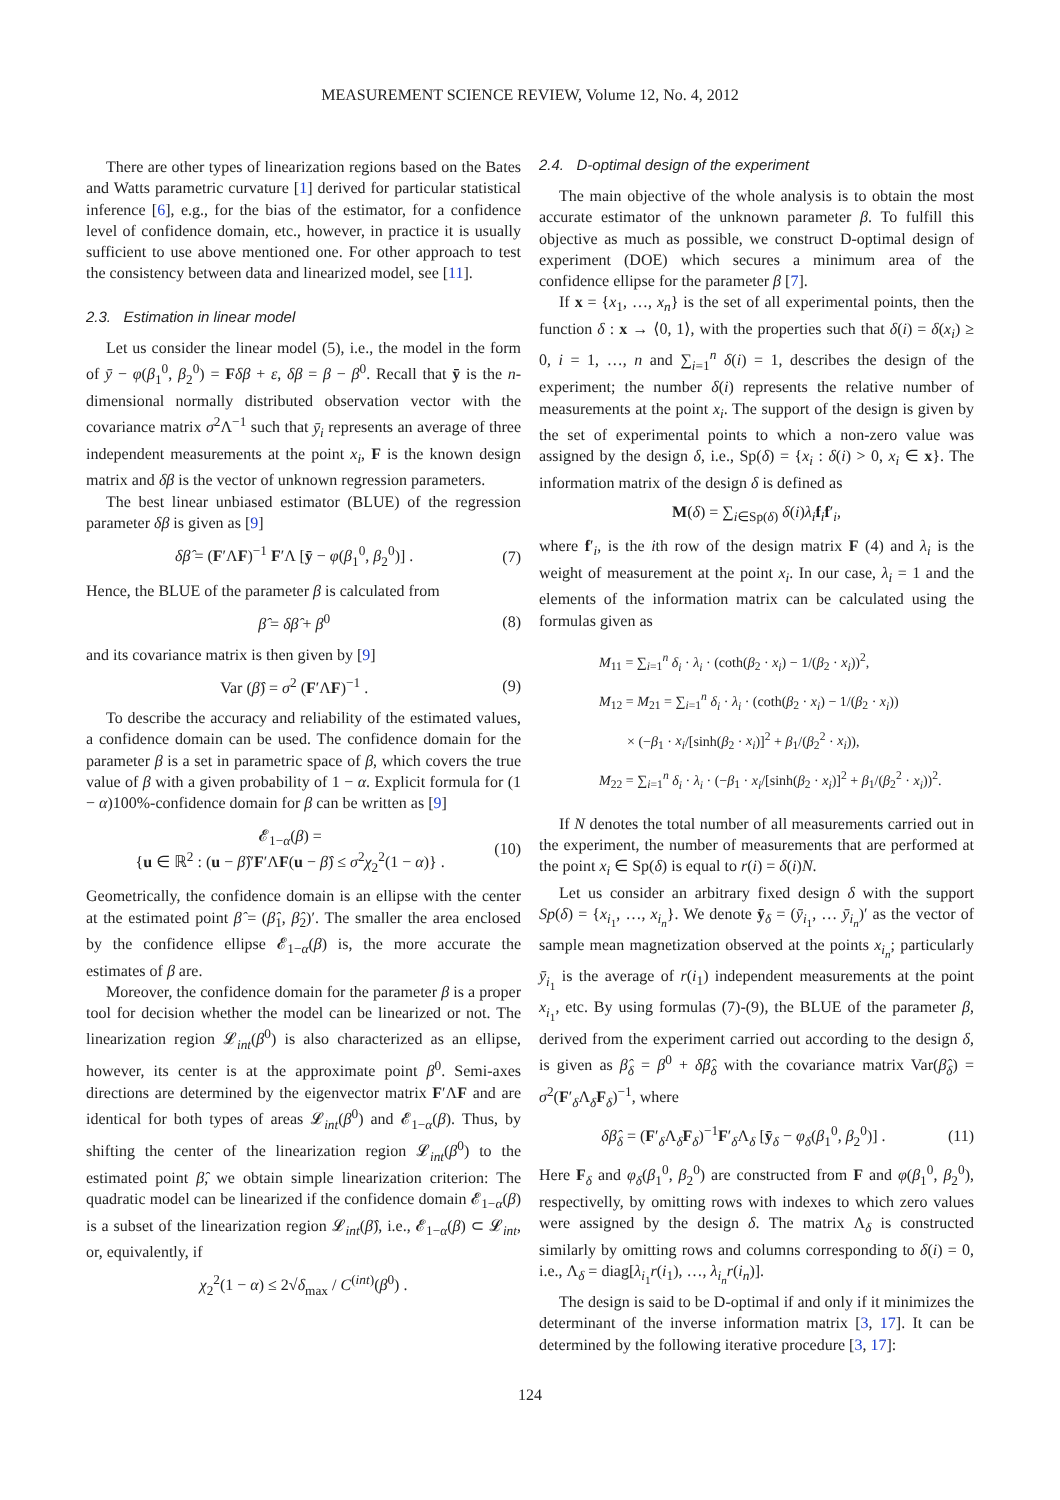MEASUREMENT SCIENCE REVIEW, Volume 12, No. 4, 2012
There are other types of linearization regions based on the Bates and Watts parametric curvature [1] derived for particular statistical inference [6], e.g., for the bias of the estimator, for a confidence level of confidence domain, etc., however, in practice it is usually sufficient to use above mentioned one. For other approach to test the consistency between data and linearized model, see [11].
2.3. Estimation in linear model
Let us consider the linear model (5), i.e., the model in the form of ȳ − φ(β<sub>1</sub><sup>0</sup>, β<sub>2</sub><sup>0</sup>) = Fδβ + ε, δβ = β − β<sup>0</sup>. Recall that ȳ is the n-dimensional normally distributed observation vector with the covariance matrix σ<sup>2</sup>Λ<sup>−1</sup> such that ȳ<sub>i</sub> represents an average of three independent measurements at the point x<sub>i</sub>, F is the known design matrix and δβ is the vector of unknown regression parameters.
The best linear unbiased estimator (BLUE) of the regression parameter δβ is given as [9]
δβ̂ = (F′ΛF)<sup>−1</sup> F′Λ [ȳ − φ(β<sub>1</sub><sup>0</sup>, β<sub>2</sub><sup>0</sup>)] . (7)
Hence, the BLUE of the parameter β is calculated from
β̂ = δβ̂ + β<sup>0</sup> (8)
and its covariance matrix is then given by [9]
Var (β̂) = σ<sup>2</sup> (F′ΛF)<sup>−1</sup> . (9)
To describe the accuracy and reliability of the estimated values, a confidence domain can be used. The confidence domain for the parameter β is a set in parametric space of β, which covers the true value of β with a given probability of 1 − α. Explicit formula for (1 − α)100%-confidence domain for β can be written as [9]
𝓔<sub>1−α</sub>(β) =
{u ∈ ℝ<sup>2</sup> : (u − β̂)′F′ΛF(u − β̂) ≤ σ<sup>2</sup>χ<sub>2</sub><sup>2</sup>(1 − α)} . (10)
Geometrically, the confidence domain is an ellipse with the center at the estimated point β̂ = (β̂<sub>1</sub>, β̂<sub>2</sub>)′. The smaller the area enclosed by the confidence ellipse 𝓔<sub>1−α</sub>(β) is, the more accurate the estimates of β are.
Moreover, the confidence domain for the parameter β is a proper tool for decision whether the model can be linearized or not. The linearization region 𝓛<sub>int</sub>(β<sup>0</sup>) is also characterized as an ellipse, however, its center is at the approximate point β<sup>0</sup>. Semi-axes directions are determined by the eigenvector matrix F′ΛF and are identical for both types of areas 𝓛<sub>int</sub>(β<sup>0</sup>) and 𝓔<sub>1−α</sub>(β). Thus, by shifting the center of the linearization region 𝓛<sub>int</sub>(β<sup>0</sup>) to the estimated point β̂, we obtain simple linearization criterion: The quadratic model can be linearized if the confidence domain 𝓔<sub>1−α</sub>(β) is a subset of the linearization region 𝓛<sub>int</sub>(β̂), i.e., 𝓔<sub>1−α</sub>(β) ⊂ 𝓛<sub>int</sub>, or, equivalently, if
χ<sub>2</sub><sup>2</sup>(1 − α) ≤ 2√δ<sub>max</sub> / C<sup>(int)</sup>(β<sup>0</sup>) .
2.4. D-optimal design of the experiment
The main objective of the whole analysis is to obtain the most accurate estimator of the unknown parameter β. To fulfill this objective as much as possible, we construct D-optimal design of experiment (DOE) which secures a minimum area of the confidence ellipse for the parameter β [7].
If x = {x<sub>1</sub>, …, x<sub>n</sub>} is the set of all experimental points, then the function δ : x → ⟨0, 1⟩, with the properties such that δ(i) = δ(x<sub>i</sub>) ≥ 0, i = 1, …, n and ∑<sub>i=1</sub><sup>n</sup> δ(i) = 1, describes the design of the experiment; the number δ(i) represents the relative number of measurements at the point x<sub>i</sub>. The support of the design is given by the set of experimental points to which a non-zero value was assigned by the design δ, i.e., Sp(δ) = {x<sub>i</sub> : δ(i) > 0, x<sub>i</sub> ∈ x}. The information matrix of the design δ is defined as
M(δ) = ∑<sub>i∈Sp(δ)</sub> δ(i)λ<sub>i</sub> f<sub>i</sub>f′<sub>i</sub>,
where f′<sub>i</sub>, is the ith row of the design matrix F (4) and λ<sub>i</sub> is the weight of measurement at the point x<sub>i</sub>. In our case, λ<sub>i</sub> = 1 and the elements of the information matrix can be calculated using the formulas given as
M<sub>11</sub> = ∑<sub>i=1</sub><sup>n</sup> δ<sub>i</sub> · λ<sub>i</sub> · (coth(β<sub>2</sub> · x<sub>i</sub>) − 1/(β<sub>2</sub> · x<sub>i</sub>))<sup>2</sup>,
M<sub>12</sub> = M<sub>21</sub> = ∑<sub>i=1</sub><sup>n</sup> δ<sub>i</sub> · λ<sub>i</sub> · (coth(β<sub>2</sub> · x<sub>i</sub>) − 1/(β<sub>2</sub> · x<sub>i</sub>))
× (−β<sub>1</sub> · x<sub>i</sub>/[sinh(β<sub>2</sub> · x<sub>i</sub>)]<sup>2</sup> + β<sub>1</sub>/(β<sub>2</sub><sup>2</sup> · x<sub>i</sub>)),
M<sub>22</sub> = ∑<sub>i=1</sub><sup>n</sup> δ<sub>i</sub> · λ<sub>i</sub> · (−β<sub>1</sub> · x<sub>i</sub>/[sinh(β<sub>2</sub> · x<sub>i</sub>)]<sup>2</sup> + β<sub>1</sub>/(β<sub>2</sub><sup>2</sup> · x<sub>i</sub>))<sup>2</sup>.
If N denotes the total number of all measurements carried out in the experiment, the number of measurements that are performed at the point x<sub>i</sub> ∈ Sp(δ) is equal to r(i) = δ(i)N.
Let us consider an arbitrary fixed design δ with the support Sp(δ) = {x<sub>i<sub>1</sub></sub>, …, x<sub>i<sub>n</sub></sub>}. We denote ȳ<sub>δ</sub> = (ȳ<sub>i<sub>1</sub></sub>, … ȳ<sub>i<sub>n</sub></sub>)′ as the vector of sample mean magnetization observed at the points x<sub>i<sub>n</sub></sub>; particularly ȳ<sub>i<sub>1</sub></sub> is the average of r(i<sub>1</sub>) independent measurements at the point x<sub>i<sub>1</sub></sub>, etc. By using formulas (7)-(9), the BLUE of the parameter β, derived from the experiment carried out according to the design δ, is given as β̂<sub>δ</sub> = β<sup>0</sup> + δβ̂<sub>δ</sub> with the covariance matrix Var(β̂<sub>δ</sub>) = σ<sup>2</sup>(F′<sub>δ</sub>Λ<sub>δ</sub>F<sub>δ</sub>)<sup>−1</sup>, where
δβ̂<sub>δ</sub> = (F′<sub>δ</sub>Λ<sub>δ</sub>F<sub>δ</sub>)<sup>−1</sup>F′<sub>δ</sub>Λ<sub>δ</sub> [ȳ<sub>δ</sub> − φ<sub>δ</sub>(β<sub>1</sub><sup>0</sup>, β<sub>2</sub><sup>0</sup>)] . (11)
Here F<sub>δ</sub> and φ<sub>δ</sub>(β<sub>1</sub><sup>0</sup>, β<sub>2</sub><sup>0</sup>) are constructed from F and φ(β<sub>1</sub><sup>0</sup>, β<sub>2</sub><sup>0</sup>), respectivelly, by omitting rows with indexes to which zero values were assigned by the design δ. The matrix Λ<sub>δ</sub> is constructed similarly by omitting rows and columns corresponding to δ(i) = 0, i.e., Λ<sub>δ</sub> = diag[λ<sub>i<sub>1</sub></sub>r(i<sub>1</sub>), …, λ<sub>i<sub>n</sub></sub>r(i<sub>n</sub>)].
The design is said to be D-optimal if and only if it minimizes the determinant of the inverse information matrix [3, 17]. It can be determined by the following iterative procedure [3, 17]:
124